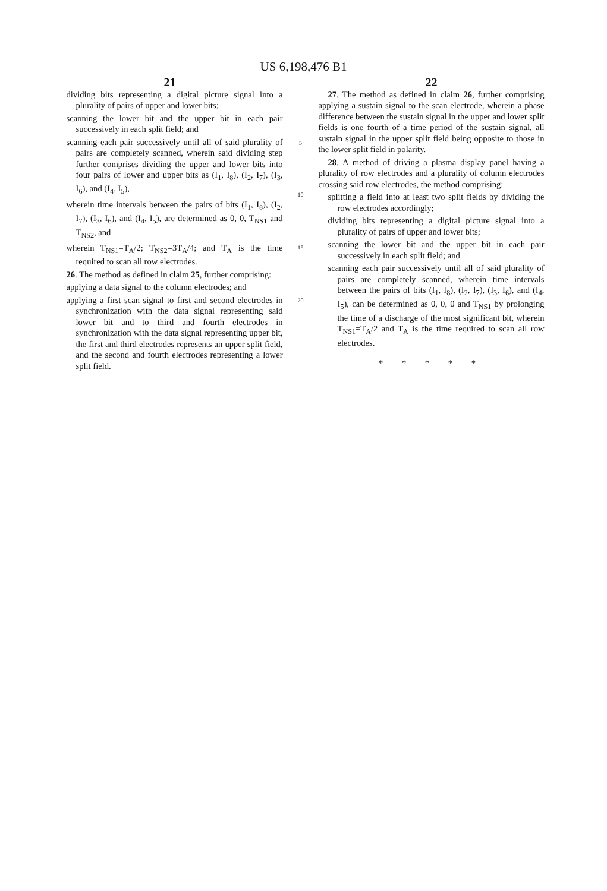US 6,198,476 B1
21
dividing bits representing a digital picture signal into a plurality of pairs of upper and lower bits;
scanning the lower bit and the upper bit in each pair successively in each split field; and
scanning each pair successively until all of said plurality of pairs are completely scanned, wherein said dividing step further comprises dividing the upper and lower bits into four pairs of lower and upper bits as (I<sub>1</sub>, I<sub>8</sub>), (I<sub>2</sub>, I<sub>7</sub>), (I<sub>3</sub>, I<sub>6</sub>), and (I<sub>4</sub>, I<sub>5</sub>),
wherein time intervals between the pairs of bits (I<sub>1</sub>, I<sub>8</sub>), (I<sub>2</sub>, I<sub>7</sub>), (I<sub>3</sub>, I<sub>6</sub>), and (I<sub>4</sub>, I<sub>5</sub>), are determined as 0, 0, T<sub>NS1</sub> and T<sub>NS2</sub>, and
wherein T<sub>NS1</sub>=T<sub>A</sub>/2; T<sub>NS2</sub>=3T<sub>A</sub>/4; and T<sub>A</sub> is the time required to scan all row electrodes.
26. The method as defined in claim 25, further comprising:
applying a data signal to the column electrodes; and
applying a first scan signal to first and second electrodes in synchronization with the data signal representing said lower bit and to third and fourth electrodes in synchronization with the data signal representing upper bit, the first and third electrodes represents an upper split field, and the second and fourth electrodes representing a lower split field.
5
10
15
20
22
27. The method as defined in claim 26, further comprising applying a sustain signal to the scan electrode, wherein a phase difference between the sustain signal in the upper and lower split fields is one fourth of a time period of the sustain signal, all sustain signal in the upper split field being opposite to those in the lower split field in polarity.
28. A method of driving a plasma display panel having a plurality of row electrodes and a plurality of column electrodes crossing said row electrodes, the method comprising:
splitting a field into at least two split fields by dividing the row electrodes accordingly;
dividing bits representing a digital picture signal into a plurality of pairs of upper and lower bits;
scanning the lower bit and the upper bit in each pair successively in each split field; and
scanning each pair successively until all of said plurality of pairs are completely scanned, wherein time intervals between the pairs of bits (I<sub>1</sub>, I<sub>8</sub>), (I<sub>2</sub>, I<sub>7</sub>), (I<sub>3</sub>, I<sub>6</sub>), and (I<sub>4</sub>, I<sub>5</sub>), can be determined as 0, 0, 0 and T<sub>NS1</sub> by prolonging the time of a discharge of the most significant bit, wherein T<sub>NS1</sub>=T<sub>A</sub>/2 and T<sub>A</sub> is the time required to scan all row electrodes.
* * * * *